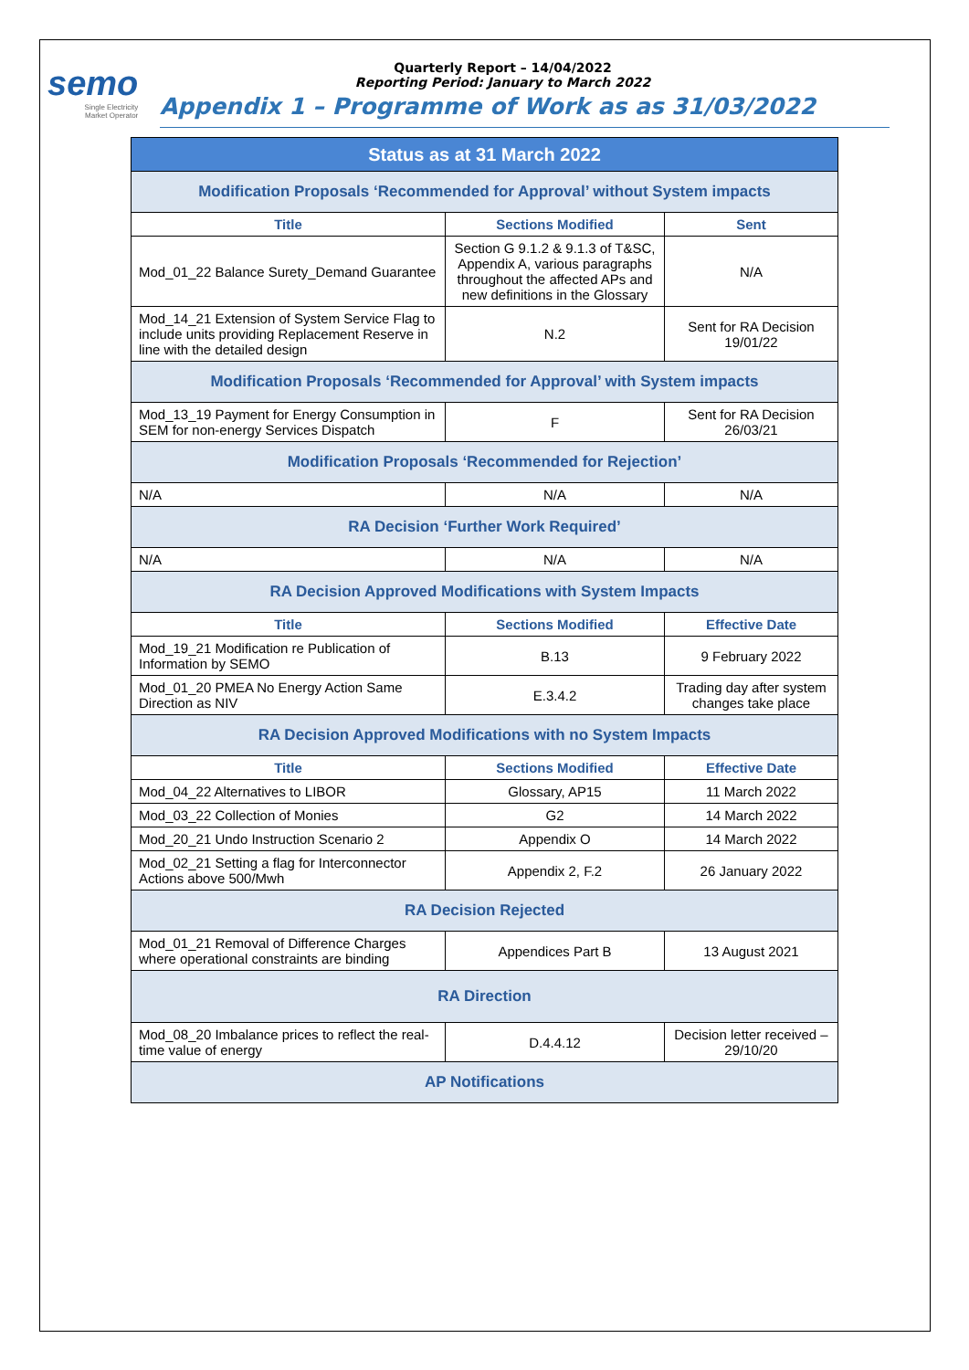semo
Single Electricity
Market Operator
Quarterly Report – 14/04/2022
Reporting Period: January to March 2022
Appendix 1 – Programme of Work as as 31/03/2022
| Status as at 31 March 2022 | | |
| Modification Proposals ‘Recommended for Approval’ without System impacts | | |
| Title | Sections Modified | Sent |
| Mod_01_22 Balance Surety_Demand Guarantee | Section G 9.1.2 & 9.1.3 of T&SC, Appendix A, various paragraphs throughout the affected APs and new definitions in the Glossary | N/A |
| Mod_14_21 Extension of System Service Flag to include units providing Replacement Reserve in line with the detailed design | N.2 | Sent for RA Decision 19/01/22 |
| Modification Proposals ‘Recommended for Approval’ with System impacts | | |
| Mod_13_19 Payment for Energy Consumption in SEM for non-energy Services Dispatch | F | Sent for RA Decision 26/03/21 |
| Modification Proposals ‘Recommended for Rejection’ | | |
| N/A | N/A | N/A |
| RA Decision ‘Further Work Required’ | | |
| N/A | N/A | N/A |
| RA Decision Approved Modifications with System Impacts | | |
| Title | Sections Modified | Effective Date |
| Mod_19_21 Modification re Publication of Information by SEMO | B.13 | 9 February 2022 |
| Mod_01_20 PMEA No Energy Action Same Direction as NIV | E.3.4.2 | Trading day after system changes take place |
| RA Decision Approved Modifications with no System Impacts | | |
| Title | Sections Modified | Effective Date |
| Mod_04_22 Alternatives to LIBOR | Glossary, AP15 | 11 March 2022 |
| Mod_03_22 Collection of Monies | G2 | 14 March 2022 |
| Mod_20_21 Undo Instruction Scenario 2 | Appendix O | 14 March 2022 |
| Mod_02_21 Setting a flag for Interconnector Actions above 500/Mwh | Appendix 2, F.2 | 26 January 2022 |
| RA Decision Rejected | | |
| Mod_01_21 Removal of Difference Charges where operational constraints are binding | Appendices Part B | 13 August 2021 |
| RA Direction | | |
| Mod_08_20 Imbalance prices to reflect the real-time value of energy | D.4.4.12 | Decision letter received – 29/10/20 |
| AP Notifications | | |